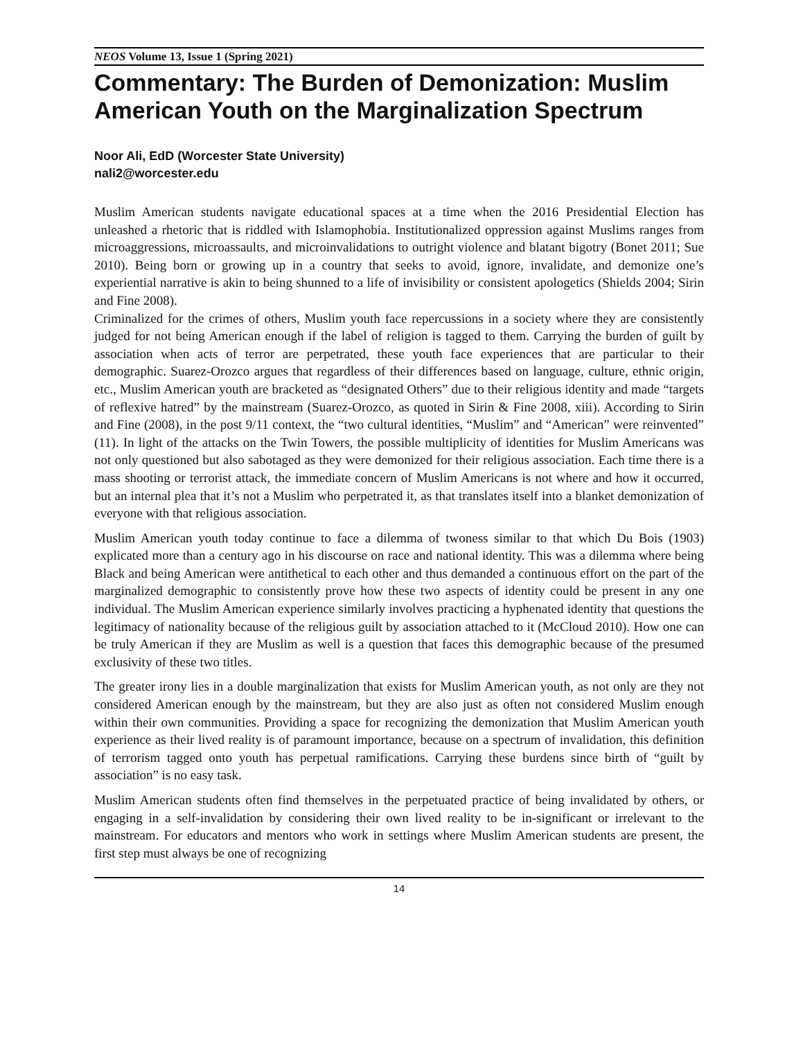NEOS Volume 13, Issue 1 (Spring 2021)
Commentary: The Burden of Demonization: Muslim American Youth on the Marginalization Spectrum
Noor Ali, EdD (Worcester State University)
nali2@worcester.edu
Muslim American students navigate educational spaces at a time when the 2016 Presidential Election has unleashed a rhetoric that is riddled with Islamophobia. Institutionalized oppression against Muslims ranges from microaggressions, microassaults, and microinvalidations to outright violence and blatant bigotry (Bonet 2011; Sue 2010). Being born or growing up in a country that seeks to avoid, ignore, invalidate, and demonize one’s experiential narrative is akin to being shunned to a life of invisibility or consistent apologetics (Shields 2004; Sirin and Fine 2008).
Criminalized for the crimes of others, Muslim youth face repercussions in a society where they are consistently judged for not being American enough if the label of religion is tagged to them. Carrying the burden of guilt by association when acts of terror are perpetrated, these youth face experiences that are particular to their demographic. Suarez-Orozco argues that regardless of their differences based on language, culture, ethnic origin, etc., Muslim American youth are bracketed as “designated Others” due to their religious identity and made “targets of reflexive hatred” by the mainstream (Suarez-Orozco, as quoted in Sirin & Fine 2008, xiii). According to Sirin and Fine (2008), in the post 9/11 context, the “two cultural identities, “Muslim” and “American” were reinvented” (11). In light of the attacks on the Twin Towers, the possible multiplicity of identities for Muslim Americans was not only questioned but also sabotaged as they were demonized for their religious association. Each time there is a mass shooting or terrorist attack, the immediate concern of Muslim Americans is not where and how it occurred, but an internal plea that it’s not a Muslim who perpetrated it, as that translates itself into a blanket demonization of everyone with that religious association.
Muslim American youth today continue to face a dilemma of twoness similar to that which Du Bois (1903) explicated more than a century ago in his discourse on race and national identity. This was a dilemma where being Black and being American were antithetical to each other and thus demanded a continuous effort on the part of the marginalized demographic to consistently prove how these two aspects of identity could be present in any one individual. The Muslim American experience similarly involves practicing a hyphenated identity that questions the legitimacy of nationality because of the religious guilt by association attached to it (McCloud 2010). How one can be truly American if they are Muslim as well is a question that faces this demographic because of the presumed exclusivity of these two titles.
The greater irony lies in a double marginalization that exists for Muslim American youth, as not only are they not considered American enough by the mainstream, but they are also just as often not considered Muslim enough within their own communities. Providing a space for recognizing the demonization that Muslim American youth experience as their lived reality is of paramount importance, because on a spectrum of invalidation, this definition of terrorism tagged onto youth has perpetual ramifications. Carrying these burdens since birth of “guilt by association” is no easy task.
Muslim American students often find themselves in the perpetuated practice of being invalidated by others, or engaging in a self-invalidation by considering their own lived reality to be in-significant or irrelevant to the mainstream. For educators and mentors who work in settings where Muslim American students are present, the first step must always be one of recognizing
14